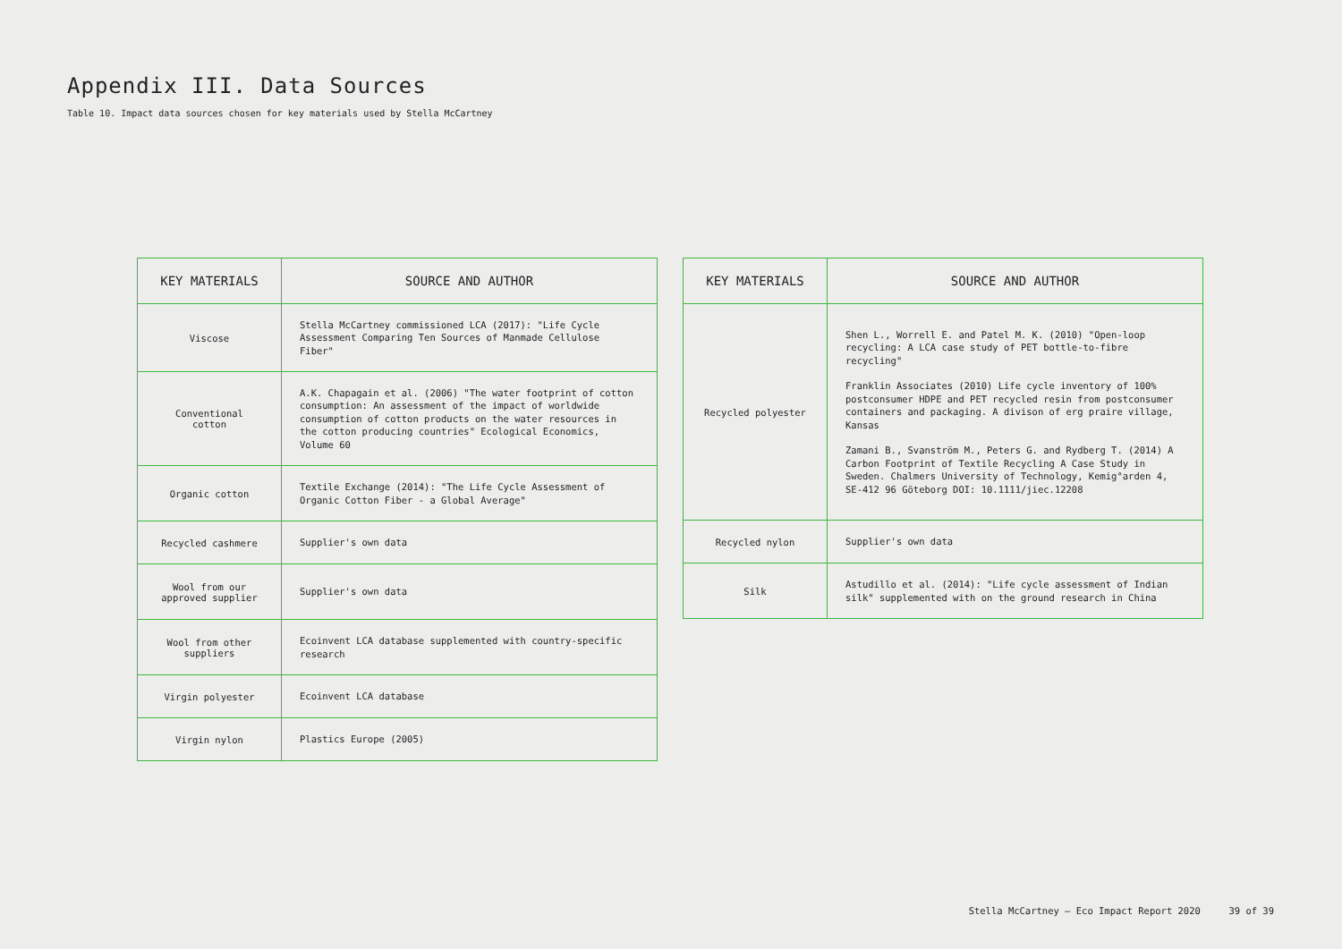Appendix III. Data Sources
Table 10. Impact data sources chosen for key materials used by Stella McCartney
| KEY MATERIALS | SOURCE AND AUTHOR |
| --- | --- |
| Viscose | Stella McCartney commissioned LCA (2017): "Life Cycle Assessment Comparing Ten Sources of Manmade Cellulose Fiber" |
| Conventional cotton | A.K. Chapagain et al. (2006) "The water footprint of cotton consumption: An assessment of the impact of worldwide consumption of cotton products on the water resources in the cotton producing countries" Ecological Economics, Volume 60 |
| Organic cotton | Textile Exchange (2014): "The Life Cycle Assessment of Organic Cotton Fiber - a Global Average" |
| Recycled cashmere | Supplier's own data |
| Wool from our approved supplier | Supplier's own data |
| Wool from other suppliers | Ecoinvent LCA database supplemented with country-specific research |
| Virgin polyester | Ecoinvent LCA database |
| Virgin nylon | Plastics Europe (2005) |
| KEY MATERIALS | SOURCE AND AUTHOR |
| --- | --- |
| Recycled polyester | Shen L., Worrell E. and Patel M. K. (2010) "Open-loop recycling: A LCA case study of PET bottle-to-fibre recycling" Franklin Associates (2010) Life cycle inventory of 100% postconsumer HDPE and PET recycled resin from postconsumer containers and packaging. A divison of erg praire village, Kansas Zamani B., Svanström M., Peters G. and Rydberg T. (2014) A Carbon Footprint of Textile Recycling A Case Study in Sweden. Chalmers University of Technology, Kemig°arden 4, SE-412 96 Göteborg DOI: 10.1111/jiec.12208 |
| Recycled nylon | Supplier's own data |
| Silk | Astudillo et al. (2014): "Life cycle assessment of Indian silk" supplemented with on the ground research in China |
Stella McCartney — Eco Impact Report 2020 39 of 39